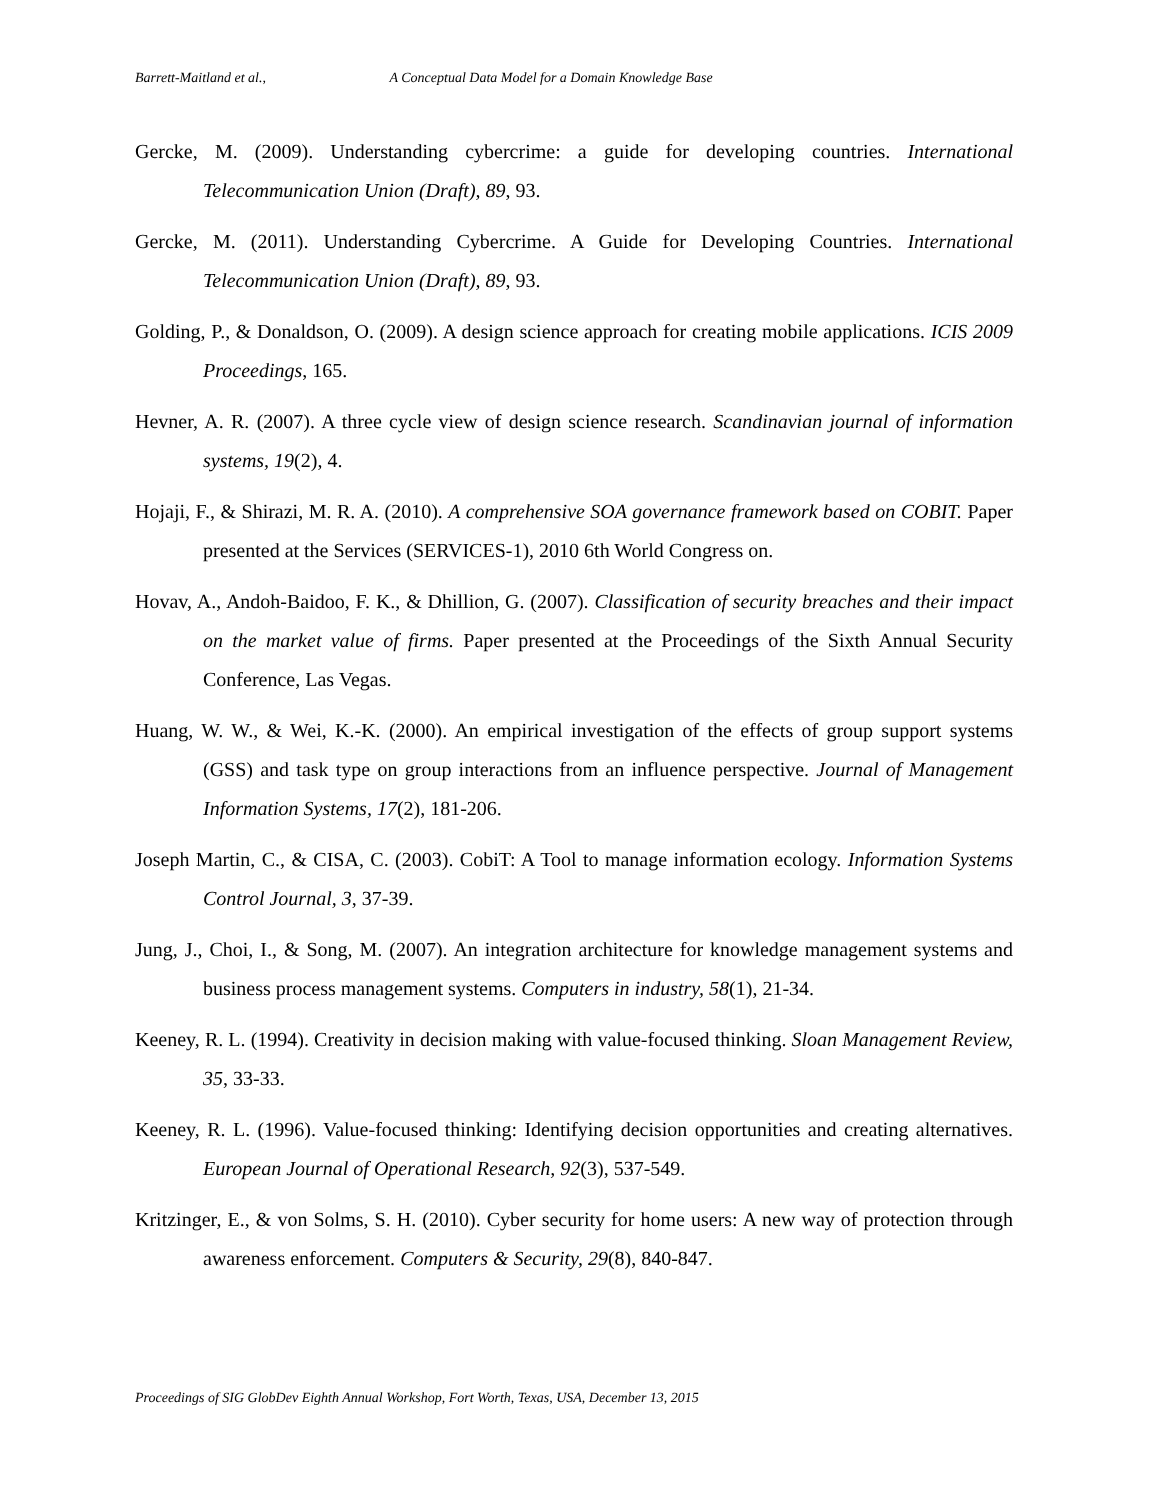Barrett-Maitland et al., A Conceptual Data Model for a Domain Knowledge Base
Gercke, M. (2009). Understanding cybercrime: a guide for developing countries. International Telecommunication Union (Draft), 89, 93.
Gercke, M. (2011). Understanding Cybercrime. A Guide for Developing Countries. International Telecommunication Union (Draft), 89, 93.
Golding, P., & Donaldson, O. (2009). A design science approach for creating mobile applications. ICIS 2009 Proceedings, 165.
Hevner, A. R. (2007). A three cycle view of design science research. Scandinavian journal of information systems, 19(2), 4.
Hojaji, F., & Shirazi, M. R. A. (2010). A comprehensive SOA governance framework based on COBIT. Paper presented at the Services (SERVICES-1), 2010 6th World Congress on.
Hovav, A., Andoh-Baidoo, F. K., & Dhillion, G. (2007). Classification of security breaches and their impact on the market value of firms. Paper presented at the Proceedings of the Sixth Annual Security Conference, Las Vegas.
Huang, W. W., & Wei, K.-K. (2000). An empirical investigation of the effects of group support systems (GSS) and task type on group interactions from an influence perspective. Journal of Management Information Systems, 17(2), 181-206.
Joseph Martin, C., & CISA, C. (2003). CobiT: A Tool to manage information ecology. Information Systems Control Journal, 3, 37-39.
Jung, J., Choi, I., & Song, M. (2007). An integration architecture for knowledge management systems and business process management systems. Computers in industry, 58(1), 21-34.
Keeney, R. L. (1994). Creativity in decision making with value-focused thinking. Sloan Management Review, 35, 33-33.
Keeney, R. L. (1996). Value-focused thinking: Identifying decision opportunities and creating alternatives. European Journal of Operational Research, 92(3), 537-549.
Kritzinger, E., & von Solms, S. H. (2010). Cyber security for home users: A new way of protection through awareness enforcement. Computers & Security, 29(8), 840-847.
Proceedings of SIG GlobDev Eighth Annual Workshop, Fort Worth, Texas, USA, December 13, 2015